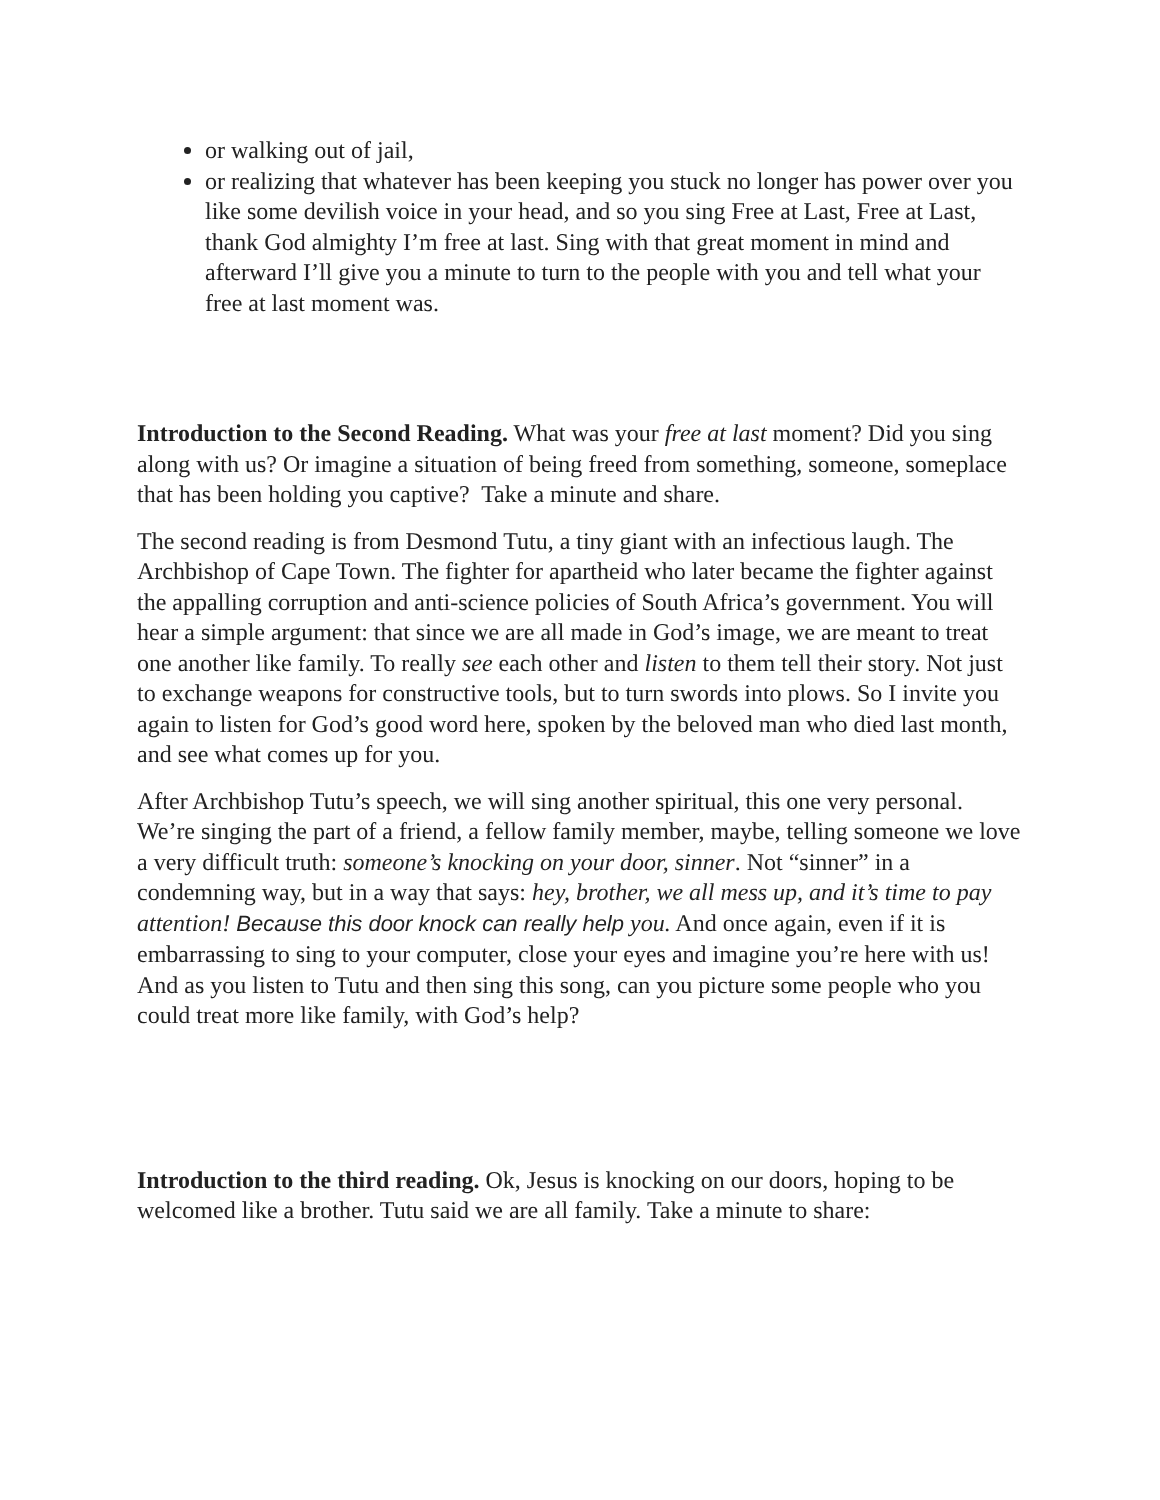or walking out of jail,
or realizing that whatever has been keeping you stuck no longer has power over you like some devilish voice in your head, and so you sing Free at Last, Free at Last, thank God almighty I’m free at last. Sing with that great moment in mind and afterward I’ll give you a minute to turn to the people with you and tell what your free at last moment was.
Introduction to the Second Reading. What was your free at last moment? Did you sing along with us? Or imagine a situation of being freed from something, someone, someplace that has been holding you captive? Take a minute and share.
The second reading is from Desmond Tutu, a tiny giant with an infectious laugh. The Archbishop of Cape Town. The fighter for apartheid who later became the fighter against the appalling corruption and anti-science policies of South Africa’s government. You will hear a simple argument: that since we are all made in God’s image, we are meant to treat one another like family. To really see each other and listen to them tell their story. Not just to exchange weapons for constructive tools, but to turn swords into plows. So I invite you again to listen for God’s good word here, spoken by the beloved man who died last month, and see what comes up for you.
After Archbishop Tutu’s speech, we will sing another spiritual, this one very personal. We’re singing the part of a friend, a fellow family member, maybe, telling someone we love a very difficult truth: someone’s knocking on your door, sinner. Not “sinner” in a condemning way, but in a way that says: hey, brother, we all mess up, and it’s time to pay attention! Because this door knock can really help you. And once again, even if it is embarrassing to sing to your computer, close your eyes and imagine you’re here with us! And as you listen to Tutu and then sing this song, can you picture some people who you could treat more like family, with God’s help?
Introduction to the third reading. Ok, Jesus is knocking on our doors, hoping to be welcomed like a brother. Tutu said we are all family. Take a minute to share: